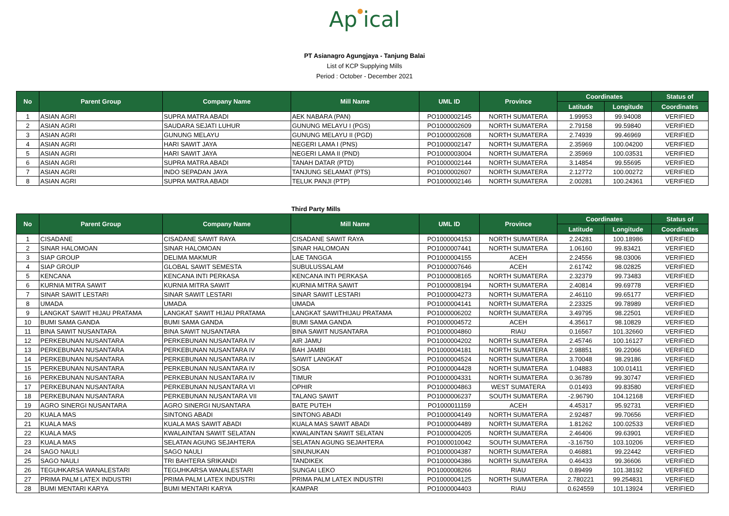Ap●ical
PT Asianagro Agungjaya - Tanjung Balai
List of KCP Supplying Mills
Period : October - December 2021
| No | Parent Group | Company Name | Mill Name | UML ID | Province | Coordinates | | Status of |
| --- | --- | --- | --- | --- | --- | --- | --- | --- |
| | | | | | | Latitude | Longitude | Coordinates |
| 1 | ASIAN AGRI | SUPRA MATRA ABADI | AEK NABARA (PAN) | PO1000002145 | NORTH SUMATERA | 1.99953 | 99.94008 | VERIFIED |
| 2 | ASIAN AGRI | SAUDARA SEJATI LUHUR | GUNUNG MELAYU I (PGS) | PO1000002609 | NORTH SUMATERA | 2.79158 | 99.59840 | VERIFIED |
| 3 | ASIAN AGRI | GUNUNG MELAYU | GUNUNG MELAYU II (PGD) | PO1000002608 | NORTH SUMATERA | 2.74939 | 99.46969 | VERIFIED |
| 4 | ASIAN AGRI | HARI SAWIT JAYA | NEGERI LAMA I (PNS) | PO1000002147 | NORTH SUMATERA | 2.35969 | 100.04200 | VERIFIED |
| 5 | ASIAN AGRI | HARI SAWIT JAYA | NEGERI LAMA II (PND) | PO1000003004 | NORTH SUMATERA | 2.35969 | 100.03531 | VERIFIED |
| 6 | ASIAN AGRI | SUPRA MATRA ABADI | TANAH DATAR (PTD) | PO1000002144 | NORTH SUMATERA | 3.14854 | 99.55695 | VERIFIED |
| 7 | ASIAN AGRI | INDO SEPADAN JAYA | TANJUNG SELAMAT (PTS) | PO1000002607 | NORTH SUMATERA | 2.12772 | 100.00272 | VERIFIED |
| 8 | ASIAN AGRI | SUPRA MATRA ABADI | TELUK PANJI (PTP) | PO1000002146 | NORTH SUMATERA | 2.00281 | 100.24361 | VERIFIED |
Third Party Mills
| No | Parent Group | Company Name | Mill Name | UML ID | Province | Coordinates | | Status of |
| --- | --- | --- | --- | --- | --- | --- | --- | --- |
| | | | | | | Latitude | Longitude | Coordinates |
| 1 | CISADANE | CISADANE SAWIT RAYA | CISADANE SAWIT RAYA | PO1000004153 | NORTH SUMATERA | 2.24281 | 100.18986 | VERIFIED |
| 2 | SINAR HALOMOAN | SINAR HALOMOAN | SINAR HALOMOAN | PO1000007441 | NORTH SUMATERA | 1.06160 | 99.83421 | VERIFIED |
| 3 | SIAP GROUP | DELIMA MAKMUR | LAE TANGGA | PO1000004155 | ACEH | 2.24556 | 98.03006 | VERIFIED |
| 4 | SIAP GROUP | GLOBAL SAWIT SEMESTA | SUBULUSSALAM | PO1000007646 | ACEH | 2.61742 | 98.02825 | VERIFIED |
| 5 | KENCANA | KENCANA INTI PERKASA | KENCANA INTI PERKASA | PO1000008165 | NORTH SUMATERA | 2.32379 | 99.73483 | VERIFIED |
| 6 | KURNIA MITRA SAWIT | KURNIA MITRA SAWIT | KURNIA MITRA SAWIT | PO1000008194 | NORTH SUMATERA | 2.40814 | 99.69778 | VERIFIED |
| 7 | SINAR SAWIT LESTARI | SINAR SAWIT LESTARI | SINAR SAWIT LESTARI | PO1000004273 | NORTH SUMATERA | 2.46110 | 99.65177 | VERIFIED |
| 8 | UMADA | UMADA | UMADA | PO1000004141 | NORTH SUMATERA | 2.23325 | 99.78989 | VERIFIED |
| 9 | LANGKAT SAWIT HIJAU PRATAMA | LANGKAT SAWIT HIJAU PRATAMA | LANGKAT SAWITHIJAU PRATAMA | PO1000006202 | NORTH SUMATERA | 3.49795 | 98.22501 | VERIFIED |
| 10 | BUMI SAMA GANDA | BUMI SAMA GANDA | BUMI SAMA GANDA | PO1000004572 | ACEH | 4.35617 | 98.10829 | VERIFIED |
| 11 | BINA SAWIT NUSANTARA | BINA SAWIT NUSANTARA | BINA SAWIT NUSANTARA | PO1000004860 | RIAU | 0.16567 | 101.32660 | VERIFIED |
| 12 | PERKEBUNAN NUSANTARA | PERKEBUNAN NUSANTARA IV | AIR JAMU | PO1000004202 | NORTH SUMATERA | 2.45746 | 100.16127 | VERIFIED |
| 13 | PERKEBUNAN NUSANTARA | PERKEBUNAN NUSANTARA IV | BAH JAMBI | PO1000004181 | NORTH SUMATERA | 2.98851 | 99.22066 | VERIFIED |
| 14 | PERKEBUNAN NUSANTARA | PERKEBUNAN NUSANTARA IV | SAWIT LANGKAT | PO1000004524 | NORTH SUMATERA | 3.70048 | 98.29186 | VERIFIED |
| 15 | PERKEBUNAN NUSANTARA | PERKEBUNAN NUSANTARA IV | SOSA | PO1000004428 | NORTH SUMATERA | 1.04883 | 100.01411 | VERIFIED |
| 16 | PERKEBUNAN NUSANTARA | PERKEBUNAN NUSANTARA IV | TIMUR | PO1000004331 | NORTH SUMATERA | 0.36789 | 99.30747 | VERIFIED |
| 17 | PERKEBUNAN NUSANTARA | PERKEBUNAN NUSANTARA VI | OPHIR | PO1000004863 | WEST SUMATERA | 0.01493 | 99.83580 | VERIFIED |
| 18 | PERKEBUNAN NUSANTARA | PERKEBUNAN NUSANTARA VII | TALANG SAWIT | PO1000006237 | SOUTH SUMATERA | -2.96790 | 104.12168 | VERIFIED |
| 19 | AGRO SINERGI NUSANTARA | AGRO SINERGI NUSANTARA | BATE PUTEH | PO1000011159 | ACEH | 4.45317 | 95.92731 | VERIFIED |
| 20 | KUALA MAS | SINTONG ABADI | SINTONG ABADI | PO1000004149 | NORTH SUMATERA | 2.92487 | 99.70656 | VERIFIED |
| 21 | KUALA MAS | KUALA MAS SAWIT ABADI | KUALA MAS SAWIT ABADI | PO1000004489 | NORTH SUMATERA | 1.81262 | 100.02533 | VERIFIED |
| 22 | KUALA MAS | KWALAINTAN SAWIT SELATAN | KWALAINTAN SAWIT SELATAN | PO1000004205 | NORTH SUMATERA | 2.46406 | 99.63901 | VERIFIED |
| 23 | KUALA MAS | SELATAN AGUNG SEJAHTERA | SELATAN AGUNG SEJAHTERA | PO1000010042 | SOUTH SUMATERA | -3.16750 | 103.10206 | VERIFIED |
| 24 | SAGO NAULI | SAGO NAULI | SINUNUKAN | PO1000004387 | NORTH SUMATERA | 0.46881 | 99.22442 | VERIFIED |
| 25 | SAGO NAULI | TRI BAHTERA SRIKANDI | TANDIKEK | PO1000004386 | NORTH SUMATERA | 0.46433 | 99.36606 | VERIFIED |
| 26 | TEGUHKARSA WANALESTARI | TEGUHKARSA WANALESTARI | SUNGAI LEKO | PO1000008266 | RIAU | 0.89499 | 101.38192 | VERIFIED |
| 27 | PRIMA PALM LATEX INDUSTRI | PRIMA PALM LATEX INDUSTRI | PRIMA PALM LATEX INDUSTRI | PO1000004125 | NORTH SUMATERA | 2.780221 | 99.254831 | VERIFIED |
| 28 | BUMI MENTARI KARYA | BUMI MENTARI KARYA | KAMPAR | PO1000004403 | RIAU | 0.624559 | 101.13924 | VERIFIED |